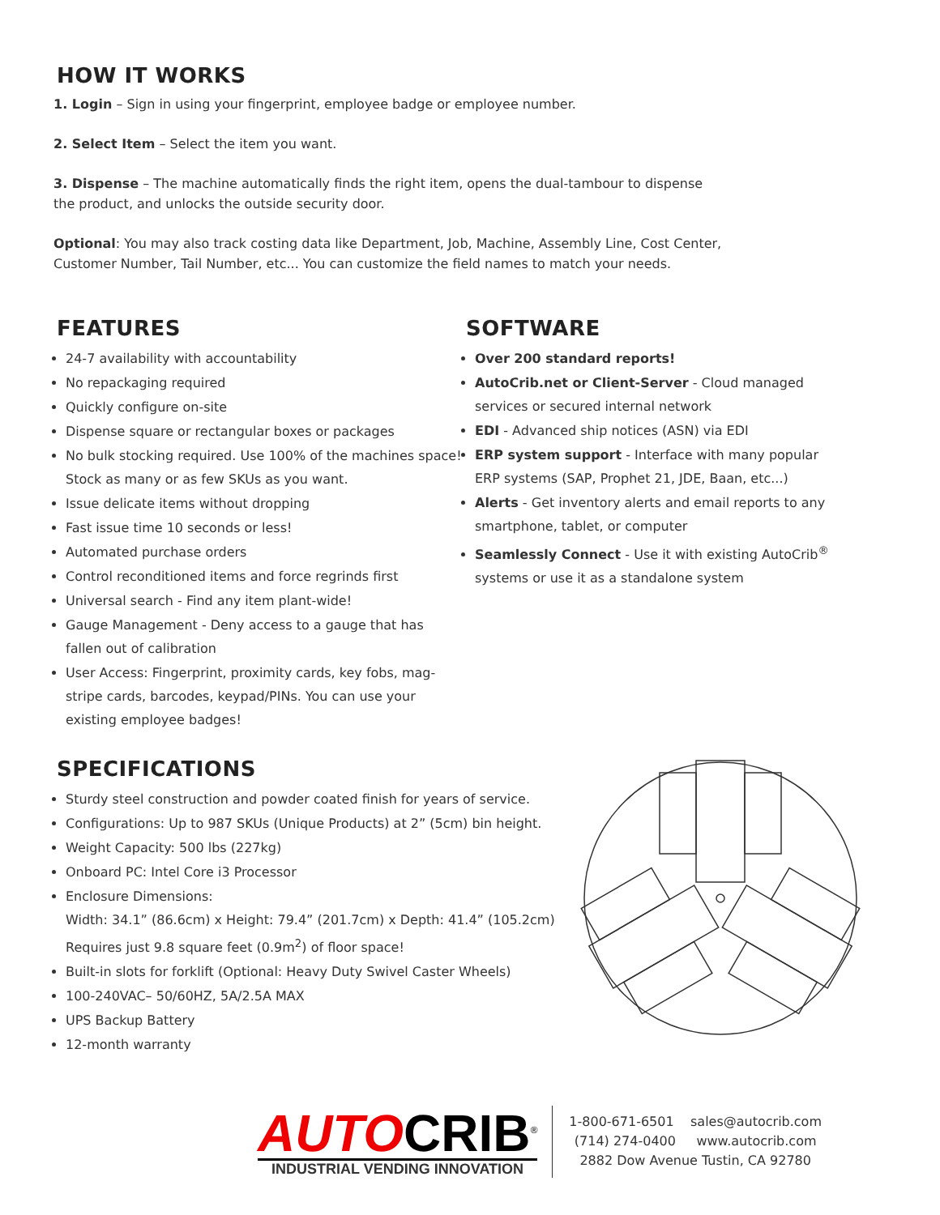HOW IT WORKS
1. Login – Sign in using your fingerprint, employee badge or employee number.
2. Select Item – Select the item you want.
3. Dispense – The machine automatically finds the right item, opens the dual-tambour to dispense
the product, and unlocks the outside security door.
Optional: You may also track costing data like Department, Job, Machine, Assembly Line, Cost Center,
Customer Number, Tail Number, etc... You can customize the field names to match your needs.
FEATURES
24-7 availability with accountability
No repackaging required
Quickly configure on-site
Dispense square or rectangular boxes or packages
No bulk stocking required. Use 100% of the machines space! Stock as many or as few SKUs as you want.
Issue delicate items without dropping
Fast issue time 10 seconds or less!
Automated purchase orders
Control reconditioned items and force regrinds first
Universal search - Find any item plant-wide!
Gauge Management - Deny access to a gauge that has fallen out of calibration
User Access: Fingerprint, proximity cards, key fobs, mag-stripe cards, barcodes, keypad/PINs. You can use your existing employee badges!
SOFTWARE
Over 200 standard reports!
AutoCrib.net or Client-Server - Cloud managed services or secured internal network
EDI - Advanced ship notices (ASN) via EDI
ERP system support - Interface with many popular ERP systems (SAP, Prophet 21, JDE, Baan, etc...)
Alerts - Get inventory alerts and email reports to any smartphone, tablet, or computer
Seamlessly Connect - Use it with existing AutoCrib<sup>®</sup> systems or use it as a standalone system
SPECIFICATIONS
Sturdy steel construction and powder coated finish for years of service.
Configurations: Up to 987 SKUs (Unique Products) at 2” (5cm) bin height.
Weight Capacity: 500 lbs (227kg)
Onboard PC: Intel Core i3 Processor
Enclosure Dimensions:
Width: 34.1” (86.6cm) x Height: 79.4” (201.7cm) x Depth: 41.4” (105.2cm)
Requires just 9.8 square feet (0.9m<sup>2</sup>) of floor space!
Built-in slots for forklift (Optional: Heavy Duty Swivel Caster Wheels)
100-240VAC– 50/60HZ, 5A/2.5A MAX
UPS Backup Battery
12-month warranty
AUTO CRIB<sup>®</sup>
INDUSTRIAL VENDING INNOVATION
1-800-671-6501 sales@autocrib.com
(714) 274-0400 www.autocrib.com
2882 Dow Avenue Tustin, CA 92780